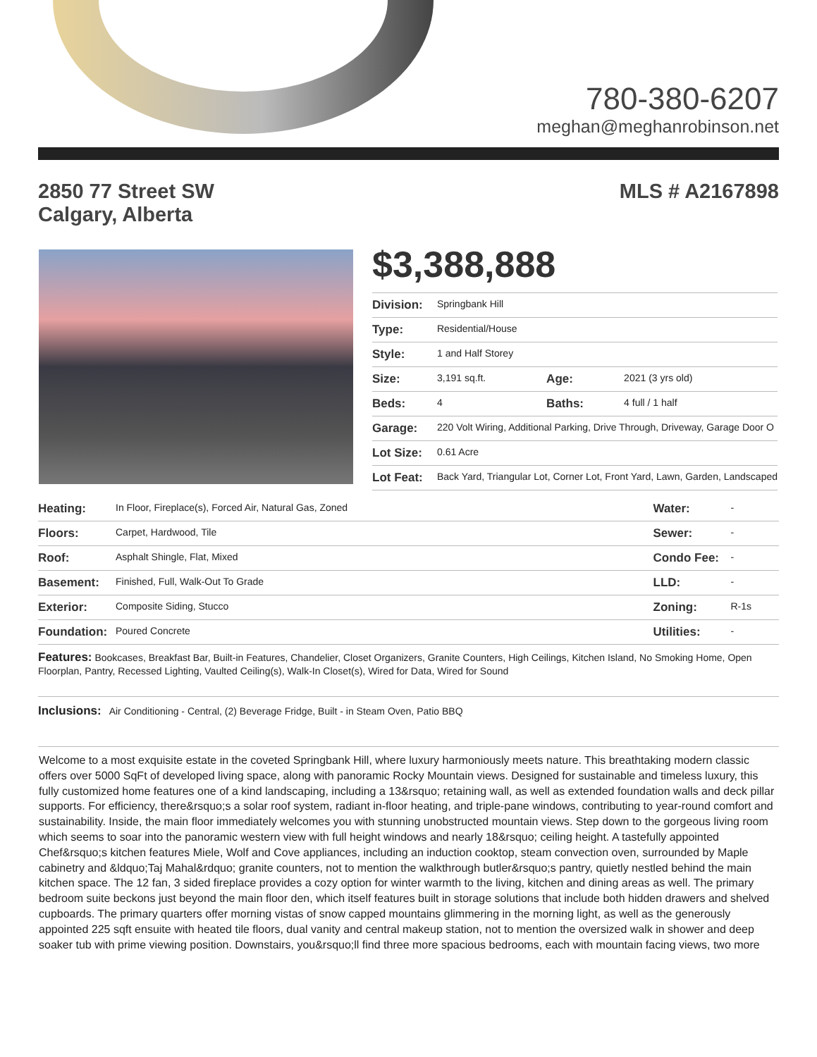780-380-6207
meghan@meghanrobinson.net
2850 77 Street SW
Calgary, Alberta
MLS # A2167898
$3,388,888
| Division: | Springbank Hill | | |
| Type: | Residential/House | | |
| Style: | 1 and Half Storey | | |
| Size: | 3,191 sq.ft. | Age: | 2021 (3 yrs old) |
| Beds: | 4 | Baths: | 4 full / 1 half |
| Garage: | 220 Volt Wiring, Additional Parking, Drive Through, Driveway, Garage Door O | | |
| Lot Size: | 0.61 Acre | | |
| Lot Feat: | Back Yard, Triangular Lot, Corner Lot, Front Yard, Lawn, Garden, Landscaped | | |
| Heating: | In Floor, Fireplace(s), Forced Air, Natural Gas, Zoned | Water: | - |
| Floors: | Carpet, Hardwood, Tile | Sewer: | - |
| Roof: | Asphalt Shingle, Flat, Mixed | Condo Fee: | - |
| Basement: | Finished, Full, Walk-Out To Grade | LLD: | - |
| Exterior: | Composite Siding, Stucco | Zoning: | R-1s |
| Foundation: | Poured Concrete | Utilities: | - |
Features: Bookcases, Breakfast Bar, Built-in Features, Chandelier, Closet Organizers, Granite Counters, High Ceilings, Kitchen Island, No Smoking Home, Open Floorplan, Pantry, Recessed Lighting, Vaulted Ceiling(s), Walk-In Closet(s), Wired for Data, Wired for Sound
Inclusions: Air Conditioning - Central, (2) Beverage Fridge, Built - in Steam Oven, Patio BBQ
Welcome to a most exquisite estate in the coveted Springbank Hill, where luxury harmoniously meets nature. This breathtaking modern classic offers over 5000 SqFt of developed living space, along with panoramic Rocky Mountain views. Designed for sustainable and timeless luxury, this fully customized home features one of a kind landscaping, including a 13&rsquo; retaining wall, as well as extended foundation walls and deck pillar supports. For efficiency, there&rsquo;s a solar roof system, radiant in-floor heating, and triple-pane windows, contributing to year-round comfort and sustainability. Inside, the main floor immediately welcomes you with stunning unobstructed mountain views. Step down to the gorgeous living room which seems to soar into the panoramic western view with full height windows and nearly 18&rsquo; ceiling height. A tastefully appointed Chef&rsquo;s kitchen features Miele, Wolf and Cove appliances, including an induction cooktop, steam convection oven, surrounded by Maple cabinetry and &ldquo;Taj Mahal&rdquo; granite counters, not to mention the walkthrough butler&rsquo;s pantry, quietly nestled behind the main kitchen space. The 12 fan, 3 sided fireplace provides a cozy option for winter warmth to the living, kitchen and dining areas as well. The primary bedroom suite beckons just beyond the main floor den, which itself features built in storage solutions that include both hidden drawers and shelved cupboards. The primary quarters offer morning vistas of snow capped mountains glimmering in the morning light, as well as the generously appointed 225 sqft ensuite with heated tile floors, dual vanity and central makeup station, not to mention the oversized walk in shower and deep soaker tub with prime viewing position. Downstairs, you&rsquo;ll find three more spacious bedrooms, each with mountain facing views, two more